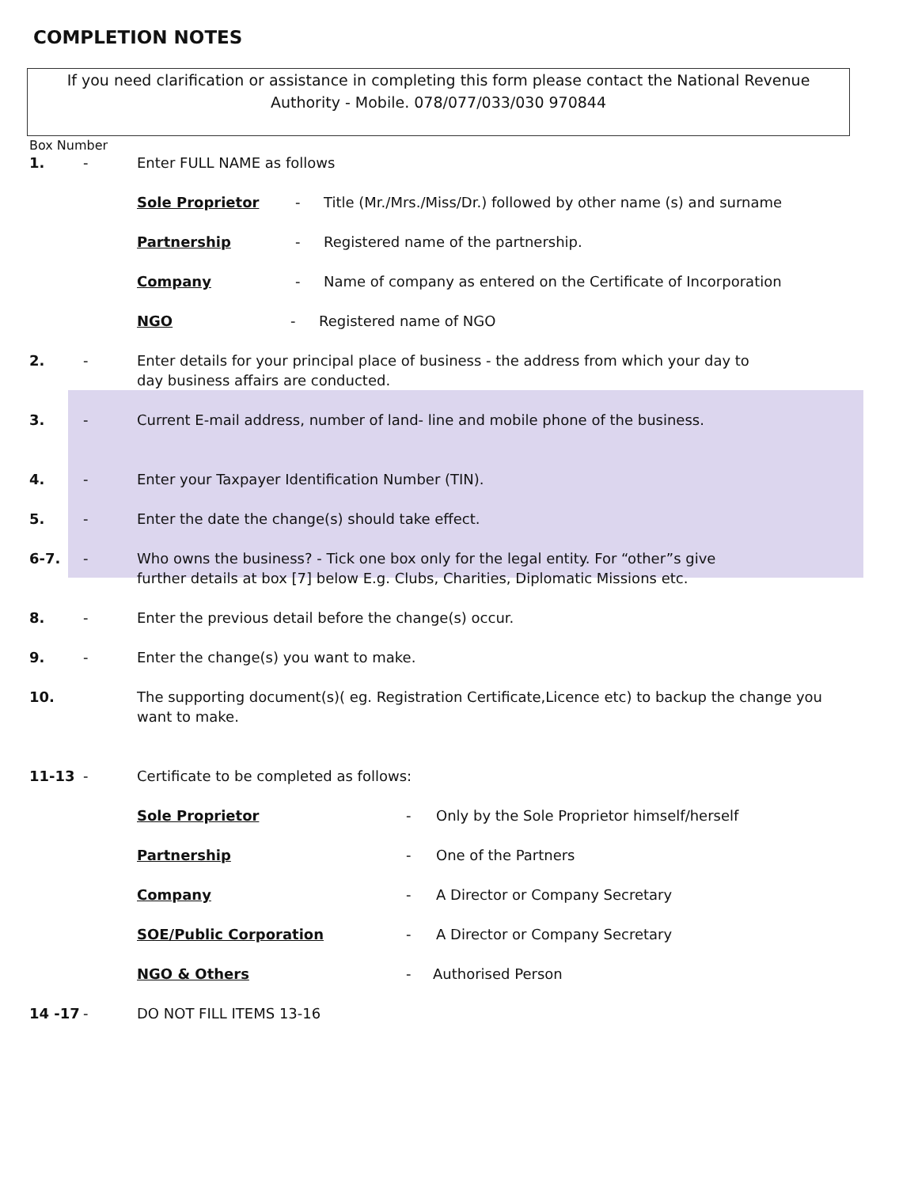COMPLETION NOTES
If you need clarification or assistance in completing this form please contact the National Revenue
Authority - Mobile. 078/077/033/030 970844
Box Number
1. - Enter FULL NAME as follows
Sole Proprietor - Title (Mr./Mrs./Miss/Dr.) followed by other name (s) and surname
Partnership - Registered name of the partnership.
Company - Name of company as entered on the Certificate of Incorporation
NGO - Registered name of NGO
2. - Enter details for your principal place of business - the address from which your day to
day business affairs are conducted.
3. - Current E-mail address, number of land- line and mobile phone of the business.
4. - Enter your Taxpayer Identification Number (TIN).
5. - Enter the date the change(s) should take effect.
6-7. - Who owns the business? - Tick one box only for the legal entity. For “other”s give
further details at box [7] below E.g. Clubs, Charities, Diplomatic Missions etc.
8. - Enter the previous detail before the change(s) occur.
9. - Enter the change(s) you want to make.
10. The supporting document(s)( eg. Registration Certificate,Licence etc) to backup the change you want to make.
11-13 - Certificate to be completed as follows:
Sole Proprietor - Only by the Sole Proprietor himself/herself
Partnership - One of the Partners
Company - A Director or Company Secretary
SOE/Public Corporation - A Director or Company Secretary
NGO & Others - Authorised Person
14 -17 - DO NOT FILL ITEMS 13-16